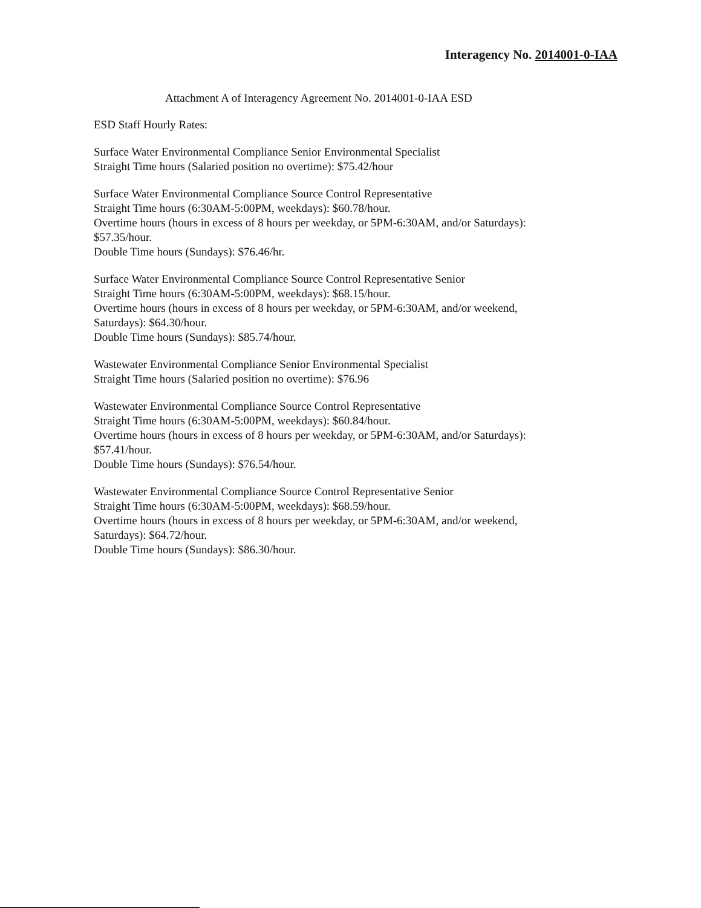Interagency No. 2014001-0-IAA
Attachment A of Interagency Agreement No. 2014001-0-IAA ESD
ESD Staff Hourly Rates:
Surface Water Environmental Compliance Senior Environmental Specialist
Straight Time hours (Salaried position no overtime): $75.42/hour
Surface Water Environmental Compliance Source Control Representative
Straight Time hours (6:30AM-5:00PM, weekdays): $60.78/hour.
Overtime hours (hours in excess of 8 hours per weekday, or 5PM-6:30AM, and/or Saturdays):
$57.35/hour.
Double Time hours (Sundays): $76.46/hr.
Surface Water Environmental Compliance Source Control Representative Senior
Straight Time hours (6:30AM-5:00PM, weekdays): $68.15/hour.
Overtime hours (hours in excess of 8 hours per weekday, or 5PM-6:30AM, and/or weekend,
Saturdays): $64.30/hour.
Double Time hours (Sundays): $85.74/hour.
Wastewater Environmental Compliance Senior Environmental Specialist
Straight Time hours (Salaried position no overtime): $76.96
Wastewater Environmental Compliance Source Control Representative
Straight Time hours (6:30AM-5:00PM, weekdays): $60.84/hour.
Overtime hours (hours in excess of 8 hours per weekday, or 5PM-6:30AM, and/or Saturdays):
$57.41/hour.
Double Time hours (Sundays): $76.54/hour.
Wastewater Environmental Compliance Source Control Representative Senior
Straight Time hours (6:30AM-5:00PM, weekdays): $68.59/hour.
Overtime hours (hours in excess of 8 hours per weekday, or 5PM-6:30AM, and/or weekend,
Saturdays): $64.72/hour.
Double Time hours (Sundays): $86.30/hour.